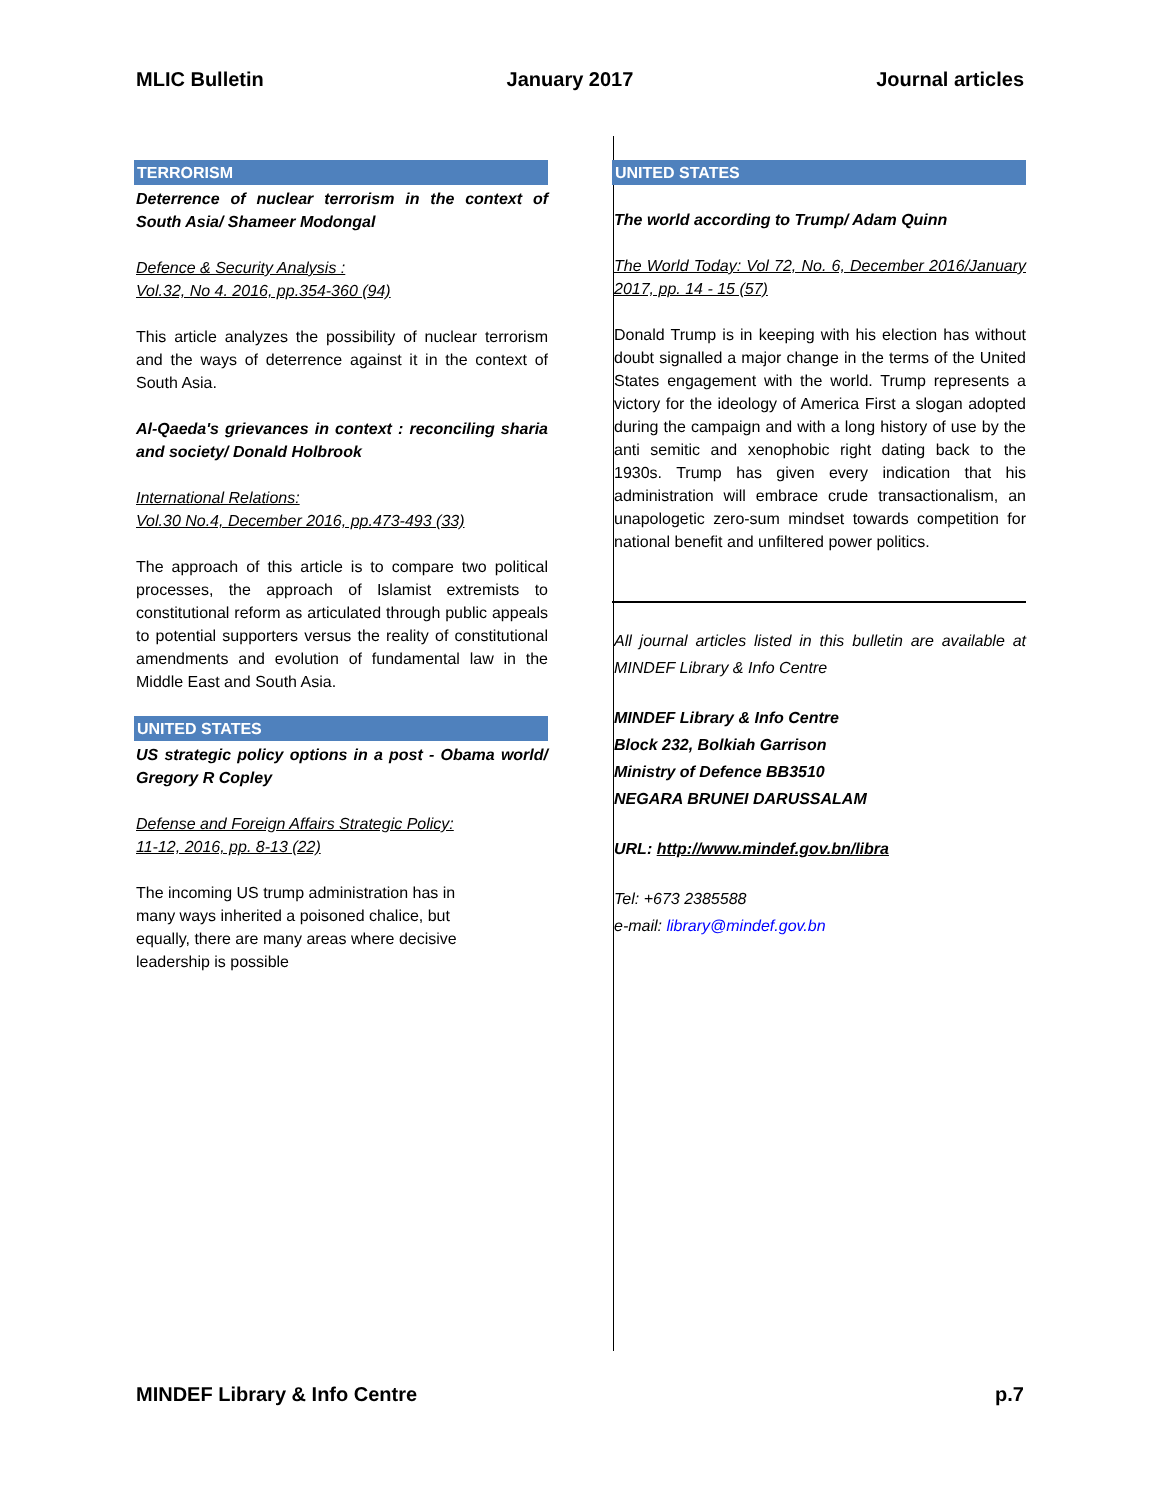MLIC Bulletin January 2017 Journal articles
TERRORISM
Deterrence of nuclear terrorism in the context of South Asia/ Shameer Modongal
Defence & Security Analysis :
Vol.32, No 4. 2016, pp.354-360 (94)
This article analyzes the possibility of nuclear terrorism and the ways of deterrence against it in the context of South Asia.
Al-Qaeda's grievances in context : reconciling sharia and society/ Donald Holbrook
International Relations:
Vol.30 No.4, December 2016, pp.473-493 (33)
The approach of this article is to compare two political processes, the approach of Islamist extremists to constitutional reform as articulated through public appeals to potential supporters versus the reality of constitutional amendments and evolution of fundamental law in the Middle East and South Asia.
UNITED STATES
US strategic policy options in a post - Obama world/ Gregory R Copley
Defense and Foreign Affairs Strategic Policy:
11-12, 2016, pp. 8-13 (22)
The incoming US trump administration has in many ways inherited a poisoned chalice, but equally, there are many areas where decisive leadership is possible
UNITED STATES
The world according to Trump/ Adam Quinn
The World Today: Vol 72, No. 6, December 2016/January 2017, pp. 14 - 15 (57)
Donald Trump is in keeping with his election has without doubt signalled a major change in the terms of the United States engagement with the world. Trump represents a victory for the ideology of America First a slogan adopted during the campaign and with a long history of use by the anti semitic and xenophobic right dating back to the 1930s. Trump has given every indication that his administration will embrace crude transactionalism, an unapologetic zero-sum mindset towards competition for national benefit and unfiltered power politics.
All journal articles listed in this bulletin are available at MINDEF Library & Info Centre
MINDEF Library & Info Centre
Block 232, Bolkiah Garrison
Ministry of Defence BB3510
NEGARA BRUNEI DARUSSALAM
URL: http://www.mindef.gov.bn/libra
Tel: +673 2385588
e-mail: library@mindef.gov.bn
MINDEF Library & Info Centre p.7